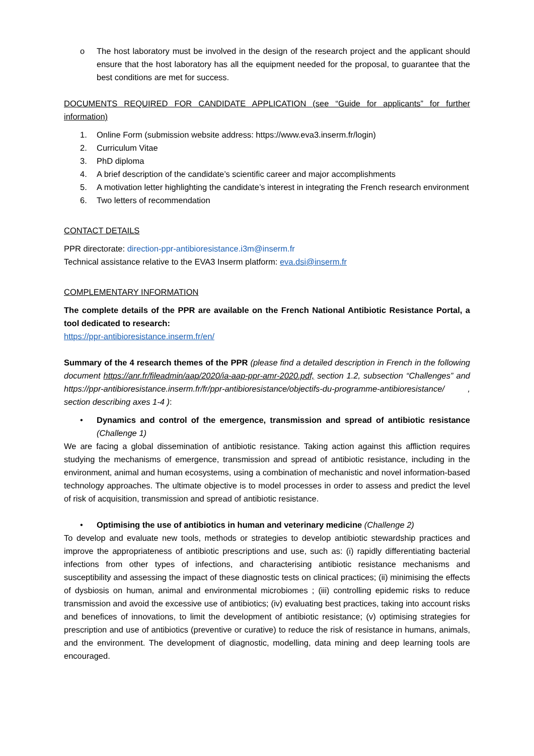o The host laboratory must be involved in the design of the research project and the applicant should ensure that the host laboratory has all the equipment needed for the proposal, to guarantee that the best conditions are met for success.
DOCUMENTS REQUIRED FOR CANDIDATE APPLICATION (see “Guide for applicants” for further information)
1. Online Form (submission website address: https://www.eva3.inserm.fr/login)
2. Curriculum Vitae
3. PhD diploma
4. A brief description of the candidate’s scientific career and major accomplishments
5. A motivation letter highlighting the candidate’s interest in integrating the French research environment
6. Two letters of recommendation
CONTACT DETAILS
PPR directorate: direction-ppr-antibioresistance.i3m@inserm.fr
Technical assistance relative to the EVA3 Inserm platform: eva.dsi@inserm.fr
COMPLEMENTARY INFORMATION
The complete details of the PPR are available on the French National Antibiotic Resistance Portal, a tool dedicated to research:
https://ppr-antibioresistance.inserm.fr/en/
Summary of the 4 research themes of the PPR (please find a detailed description in French in the following document https://anr.fr/fileadmin/aap/2020/ia-aap-ppr-amr-2020.pdf, section 1.2, subsection “Challenges” and https://ppr-antibioresistance.inserm.fr/fr/ppr-antibioresistance/objectifs-du-programme-antibioresistance/ , section describing axes 1-4 ):
• Dynamics and control of the emergence, transmission and spread of antibiotic resistance (Challenge 1)
We are facing a global dissemination of antibiotic resistance. Taking action against this affliction requires studying the mechanisms of emergence, transmission and spread of antibiotic resistance, including in the environment, animal and human ecosystems, using a combination of mechanistic and novel information-based technology approaches. The ultimate objective is to model processes in order to assess and predict the level of risk of acquisition, transmission and spread of antibiotic resistance.
• Optimising the use of antibiotics in human and veterinary medicine (Challenge 2)
To develop and evaluate new tools, methods or strategies to develop antibiotic stewardship practices and improve the appropriateness of antibiotic prescriptions and use, such as: (i) rapidly differentiating bacterial infections from other types of infections, and characterising antibiotic resistance mechanisms and susceptibility and assessing the impact of these diagnostic tests on clinical practices; (ii) minimising the effects of dysbiosis on human, animal and environmental microbiomes ; (iii) controlling epidemic risks to reduce transmission and avoid the excessive use of antibiotics; (iv) evaluating best practices, taking into account risks and benefices of innovations, to limit the development of antibiotic resistance; (v) optimising strategies for prescription and use of antibiotics (preventive or curative) to reduce the risk of resistance in humans, animals, and the environment. The development of diagnostic, modelling, data mining and deep learning tools are encouraged.